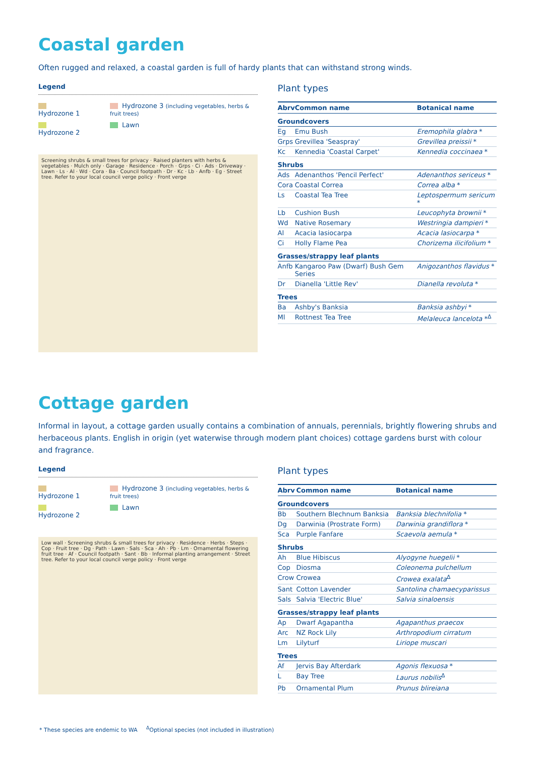Coastal garden
Often rugged and relaxed, a coastal garden is full of hardy plants that can withstand strong winds.
Legend
Hydrozone 1
Hydrozone 2
Hydrozone 3 (including vegetables, herbs & fruit trees)
Lawn
Screening shrubs & small trees for privacy · Raised planters with herbs & vegetables · Mulch only · Garage · Residence · Porch · Grps · Ci · Ads · Driveway · Lawn · Ls · Al · Wd · Cora · Ba · Council footpath · Dr · Kc · Lb · Anfb · Eg · Street tree. Refer to your local council verge policy · Front verge
Plant types
| Abrv | Common name | Botanical name |
| --- | --- | --- |
| Groundcovers | | |
| Eg | Emu Bush | Eremophila glabra * |
| Grps | Grevillea 'Seaspray' | Grevillea preissii * |
| Kc | Kennedia 'Coastal Carpet' | Kennedia coccinaea * |
| Shrubs | | |
| Ads | Adenanthos 'Pencil Perfect' | Adenanthos sericeus * |
| Cora | Coastal Correa | Correa alba * |
| Ls | Coastal Tea Tree | Leptospermum sericum * |
| Lb | Cushion Bush | Leucophyta brownii * |
| Wd | Native Rosemary | Westringia dampieri * |
| Al | Acacia lasiocarpa | Acacia lasiocarpa * |
| Ci | Holly Flame Pea | Chorizema ilicifolium * |
| Grasses/strappy leaf plants | | |
| Anfb | Kangaroo Paw (Dwarf) Bush Gem Series | Anigozanthos flavidus * |
| Dr | Dianella 'Little Rev' | Dianella revoluta * |
| Trees | | |
| Ba | Ashby's Banksia | Banksia ashbyi * |
| Ml | Rottnest Tea Tree | Melaleuca lancelota *<sup>Δ</sup> |
Cottage garden
Informal in layout, a cottage garden usually contains a combination of annuals, perennials, brightly flowering shrubs and herbaceous plants. English in origin (yet waterwise through modern plant choices) cottage gardens burst with colour and fragrance.
Legend
Hydrozone 1
Hydrozone 2
Hydrozone 3 (including vegetables, herbs & fruit trees)
Lawn
Low wall · Screening shrubs & small trees for privacy · Residence · Herbs · Steps · Cop · Fruit tree · Dg · Path · Lawn · Sals · Sca · Ah · Pb · Lm · Ornamental flowering fruit tree · Af · Council footpath · Sant · Bb · Informal planting arrangement · Street tree. Refer to your local council verge policy · Front verge
Plant types
| Abrv | Common name | Botanical name |
| --- | --- | --- |
| Groundcovers | | |
| Bb | Southern Blechnum Banksia | Banksia blechnifolia * |
| Dg | Darwinia (Prostrate Form) | Darwinia grandiflora * |
| Sca | Purple Fanfare | Scaevola aemula * |
| Shrubs | | |
| Ah | Blue Hibiscus | Alyogyne huegelii * |
| Cop | Diosma | Coleonema pulchellum |
| Crow | Crowea | Crowea exalata<sup>Δ</sup> |
| Sant | Cotton Lavender | Santolina chamaecyparissus |
| Sals | Salvia 'Electric Blue' | Salvia sinaloensis |
| Grasses/strappy leaf plants | | |
| Ap | Dwarf Agapantha | Agapanthus praecox |
| Arc | NZ Rock Lily | Arthropodium cirratum |
| Lm | Lilyturf | Liriope muscari |
| Trees | | |
| Af | Jervis Bay Afterdark | Agonis flexuosa * |
| L | Bay Tree | Laurus nobilis<sup>Δ</sup> |
| Pb | Ornamental Plum | Prunus blireiana |
* These species are endemic to WA <sup>Δ</sup>Optional species (not included in illustration)